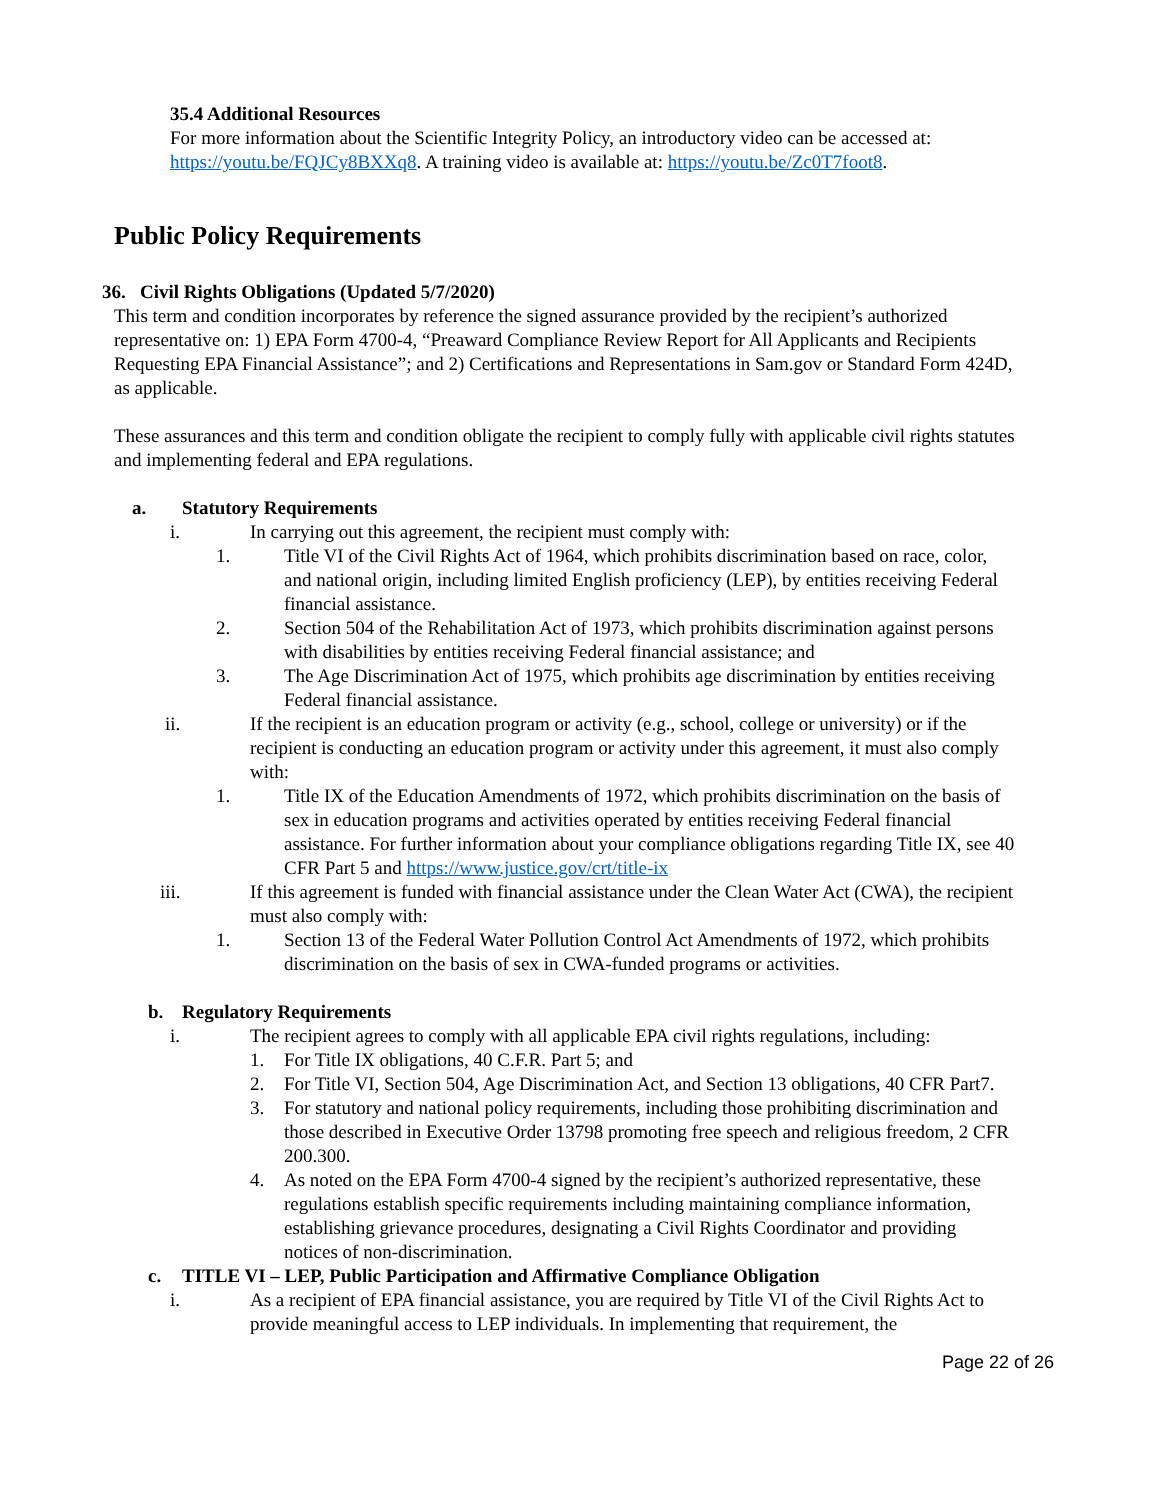35.4 Additional Resources
For more information about the Scientific Integrity Policy, an introductory video can be accessed at: https://youtu.be/FQJCy8BXXq8. A training video is available at: https://youtu.be/Zc0T7foot8.
Public Policy Requirements
36. Civil Rights Obligations (Updated 5/7/2020)
This term and condition incorporates by reference the signed assurance provided by the recipient’s authorized representative on: 1) EPA Form 4700-4, “Preaward Compliance Review Report for All Applicants and Recipients Requesting EPA Financial Assistance”; and 2) Certifications and Representations in Sam.gov or Standard Form 424D, as applicable.
These assurances and this term and condition obligate the recipient to comply fully with applicable civil rights statutes and implementing federal and EPA regulations.
a. Statutory Requirements
i. In carrying out this agreement, the recipient must comply with:
1. Title VI of the Civil Rights Act of 1964, which prohibits discrimination based on race, color, and national origin, including limited English proficiency (LEP), by entities receiving Federal financial assistance.
2. Section 504 of the Rehabilitation Act of 1973, which prohibits discrimination against persons with disabilities by entities receiving Federal financial assistance; and
3. The Age Discrimination Act of 1975, which prohibits age discrimination by entities receiving Federal financial assistance.
ii. If the recipient is an education program or activity (e.g., school, college or university) or if the recipient is conducting an education program or activity under this agreement, it must also comply with:
1. Title IX of the Education Amendments of 1972, which prohibits discrimination on the basis of sex in education programs and activities operated by entities receiving Federal financial assistance. For further information about your compliance obligations regarding Title IX, see 40 CFR Part 5 and https://www.justice.gov/crt/title-ix
iii. If this agreement is funded with financial assistance under the Clean Water Act (CWA), the recipient must also comply with:
1. Section 13 of the Federal Water Pollution Control Act Amendments of 1972, which prohibits discrimination on the basis of sex in CWA-funded programs or activities.
b. Regulatory Requirements
i. The recipient agrees to comply with all applicable EPA civil rights regulations, including:
1. For Title IX obligations, 40 C.F.R. Part 5; and
2. For Title VI, Section 504, Age Discrimination Act, and Section 13 obligations, 40 CFR Part7.
3. For statutory and national policy requirements, including those prohibiting discrimination and those described in Executive Order 13798 promoting free speech and religious freedom, 2 CFR 200.300.
4. As noted on the EPA Form 4700-4 signed by the recipient’s authorized representative, these regulations establish specific requirements including maintaining compliance information, establishing grievance procedures, designating a Civil Rights Coordinator and providing notices of non-discrimination.
c. TITLE VI – LEP, Public Participation and Affirmative Compliance Obligation
i. As a recipient of EPA financial assistance, you are required by Title VI of the Civil Rights Act to provide meaningful access to LEP individuals. In implementing that requirement, the
Page 22 of 26